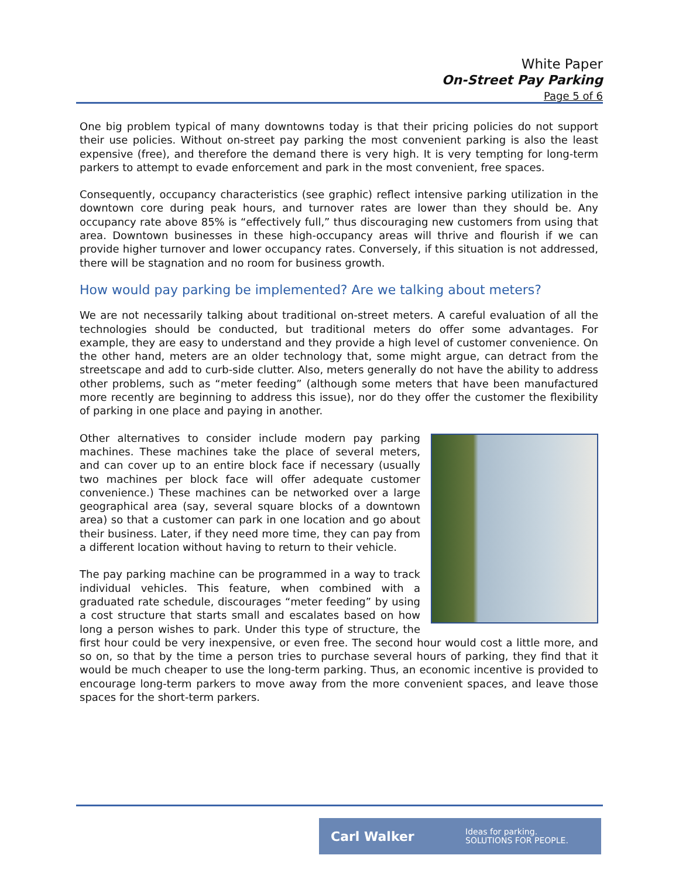White Paper
On-Street Pay Parking
Page 5 of 6
One big problem typical of many downtowns today is that their pricing policies do not support their use policies. Without on-street pay parking the most convenient parking is also the least expensive (free), and therefore the demand there is very high. It is very tempting for long-term parkers to attempt to evade enforcement and park in the most convenient, free spaces.
Consequently, occupancy characteristics (see graphic) reflect intensive parking utilization in the downtown core during peak hours, and turnover rates are lower than they should be. Any occupancy rate above 85% is “effectively full,” thus discouraging new customers from using that area. Downtown businesses in these high-occupancy areas will thrive and flourish if we can provide higher turnover and lower occupancy rates. Conversely, if this situation is not addressed, there will be stagnation and no room for business growth.
How would pay parking be implemented? Are we talking about meters?
We are not necessarily talking about traditional on-street meters. A careful evaluation of all the technologies should be conducted, but traditional meters do offer some advantages. For example, they are easy to understand and they provide a high level of customer convenience. On the other hand, meters are an older technology that, some might argue, can detract from the streetscape and add to curb-side clutter. Also, meters generally do not have the ability to address other problems, such as “meter feeding” (although some meters that have been manufactured more recently are beginning to address this issue), nor do they offer the customer the flexibility of parking in one place and paying in another.
Other alternatives to consider include modern pay parking machines. These machines take the place of several meters, and can cover up to an entire block face if necessary (usually two machines per block face will offer adequate customer convenience.) These machines can be networked over a large geographical area (say, several square blocks of a downtown area) so that a customer can park in one location and go about their business. Later, if they need more time, they can pay from a different location without having to return to their vehicle.
The pay parking machine can be programmed in a way to track individual vehicles. This feature, when combined with a graduated rate schedule, discourages “meter feeding” by using a cost structure that starts small and escalates based on how long a person wishes to park. Under this type of structure, the first hour could be very inexpensive, or even free. The second hour would cost a little more, and so on, so that by the time a person tries to purchase several hours of parking, they find that it would be much cheaper to use the long-term parking. Thus, an economic incentive is provided to encourage long-term parkers to move away from the more convenient spaces, and leave those spaces for the short-term parkers.
Carl Walker
Ideas for parking.
SOLUTIONS FOR PEOPLE.